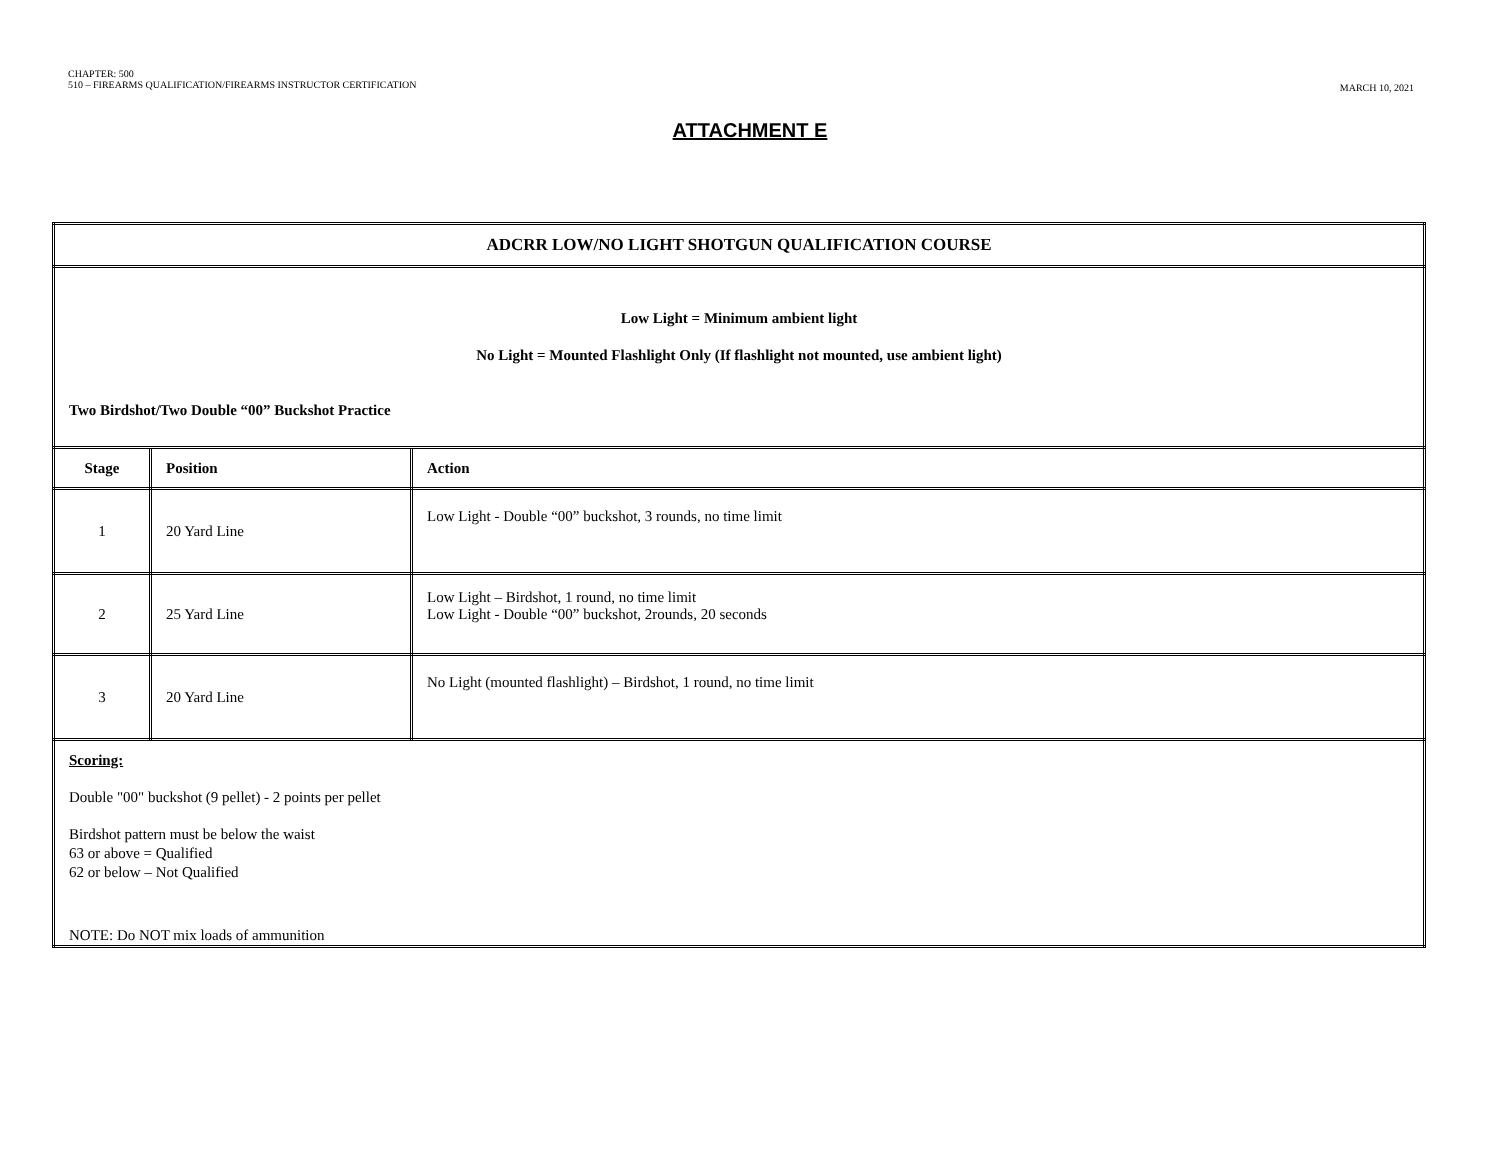CHAPTER: 500
510 – FIREARMS QUALIFICATION/FIREARMS INSTRUCTOR CERTIFICATION
MARCH 10, 2021
ATTACHMENT E
| ADCRR LOW/NO LIGHT SHOTGUN QUALIFICATION COURSE | | |
| Low Light = Minimum ambient light No Light = Mounted Flashlight Only (If flashlight not mounted, use ambient light) Two Birdshot/Two Double “00” Buckshot Practice | | |
| Stage | Position | Action |
| 1 | 20 Yard Line | Low Light - Double “00” buckshot, 3 rounds, no time limit |
| 2 | 25 Yard Line | Low Light – Birdshot, 1 round, no time limit Low Light - Double “00” buckshot, 2rounds, 20 seconds |
| 3 | 20 Yard Line | No Light (mounted flashlight) – Birdshot, 1 round, no time limit |
| Scoring: Double "00" buckshot (9 pellet) - 2 points per pellet Birdshot pattern must be below the waist 63 or above = Qualified 62 or below – Not Qualified NOTE: Do NOT mix loads of ammunition | | |